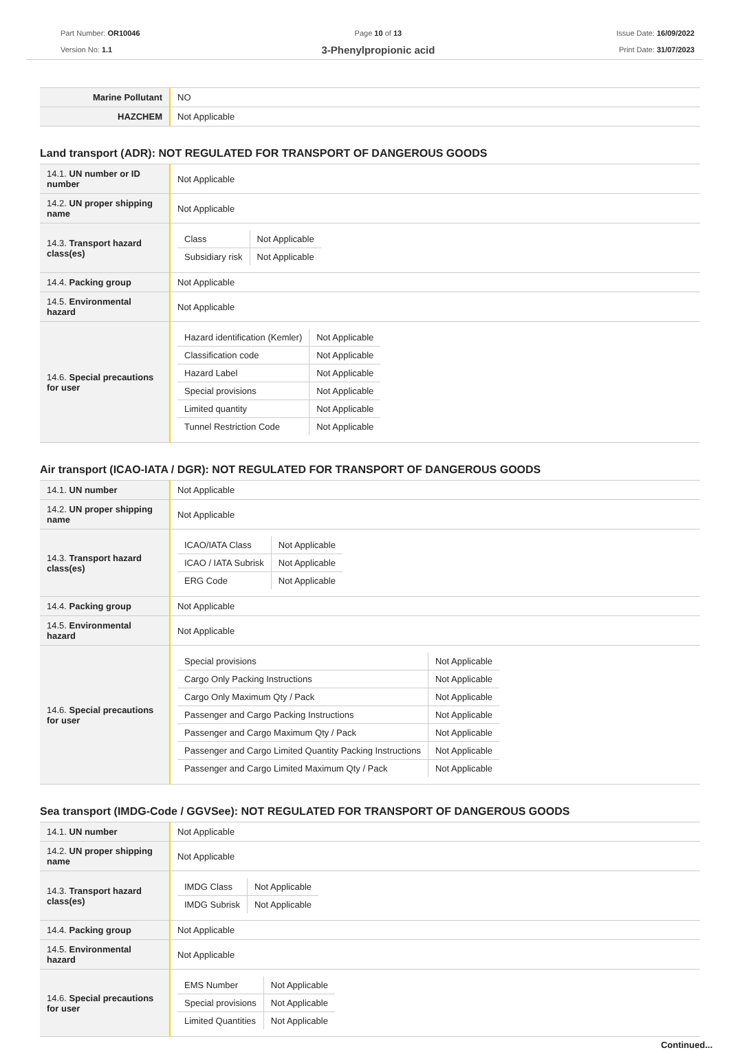Part Number: OR10046
Version No: 1.1
Page 10 of 13
3-Phenylpropionic acid
Issue Date: 16/09/2022
Print Date: 31/07/2023
| Marine Pollutant | NO |
| HAZCHEM | Not Applicable |
Land transport (ADR): NOT REGULATED FOR TRANSPORT OF DANGEROUS GOODS
| 14.1. UN number or ID number | Not Applicable |
| 14.2. UN proper shipping name | Not Applicable |
| 14.3. Transport hazard class(es) | / Class / Not Applicable / / Subsidiary risk / Not Applicable / |
| 14.4. Packing group | Not Applicable |
| 14.5. Environmental hazard | Not Applicable |
| 14.6. Special precautions for user | / Hazard identification (Kemler) / Not Applicable / / Classification code / Not Applicable / / Hazard Label / Not Applicable / / Special provisions / Not Applicable / / Limited quantity / Not Applicable / / Tunnel Restriction Code / Not Applicable / |
Air transport (ICAO-IATA / DGR): NOT REGULATED FOR TRANSPORT OF DANGEROUS GOODS
| 14.1. UN number | Not Applicable |
| 14.2. UN proper shipping name | Not Applicable |
| 14.3. Transport hazard class(es) | / ICAO/IATA Class / Not Applicable / / ICAO / IATA Subrisk / Not Applicable / / ERG Code / Not Applicable / |
| 14.4. Packing group | Not Applicable |
| 14.5. Environmental hazard | Not Applicable |
| 14.6. Special precautions for user | / Special provisions / Not Applicable / / Cargo Only Packing Instructions / Not Applicable / / Cargo Only Maximum Qty / Pack / Not Applicable / / Passenger and Cargo Packing Instructions / Not Applicable / / Passenger and Cargo Maximum Qty / Pack / Not Applicable / / Passenger and Cargo Limited Quantity Packing Instructions / Not Applicable / / Passenger and Cargo Limited Maximum Qty / Pack / Not Applicable / |
Sea transport (IMDG-Code / GGVSee): NOT REGULATED FOR TRANSPORT OF DANGEROUS GOODS
| 14.1. UN number | Not Applicable |
| 14.2. UN proper shipping name | Not Applicable |
| 14.3. Transport hazard class(es) | / IMDG Class / Not Applicable / / IMDG Subrisk / Not Applicable / |
| 14.4. Packing group | Not Applicable |
| 14.5. Environmental hazard | Not Applicable |
| 14.6. Special precautions for user | / EMS Number / Not Applicable / / Special provisions / Not Applicable / / Limited Quantities / Not Applicable / |
Continued...